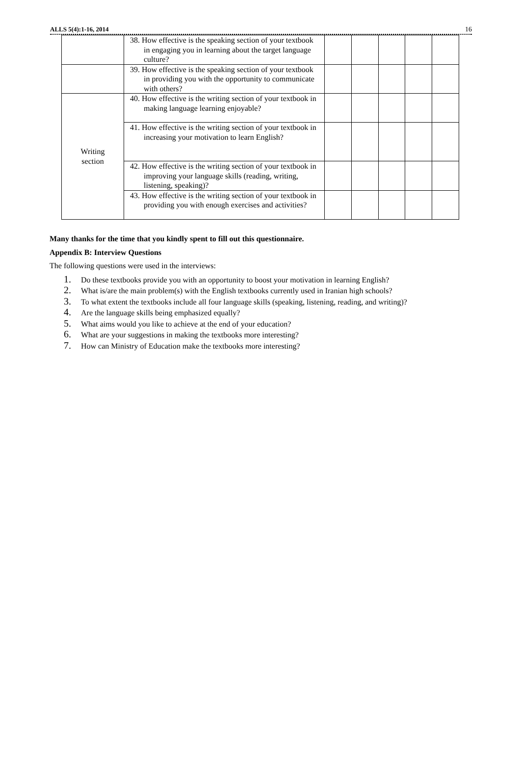ALLS 5(4):1-16, 2014 16
| | 38. How effective is the speaking section of your textbook in engaging you in learning about the target language culture? | | | | | |
| | 39. How effective is the speaking section of your textbook in providing you with the opportunity to communicate with others? | | | | | |
| Writing section | 40. How effective is the writing section of your textbook in making language learning enjoyable? | | | | | |
| | 41. How effective is the writing section of your textbook in increasing your motivation to learn English? | | | | | |
| | 42. How effective is the writing section of your textbook in improving your language skills (reading, writing, listening, speaking)? | | | | | |
| | 43. How effective is the writing section of your textbook in providing you with enough exercises and activities? | | | | | |
Many thanks for the time that you kindly spent to fill out this questionnaire.
Appendix B: Interview Questions
The following questions were used in the interviews:
1. Do these textbooks provide you with an opportunity to boost your motivation in learning English?
2. What is/are the main problem(s) with the English textbooks currently used in Iranian high schools?
3. To what extent the textbooks include all four language skills (speaking, listening, reading, and writing)?
4. Are the language skills being emphasized equally?
5. What aims would you like to achieve at the end of your education?
6. What are your suggestions in making the textbooks more interesting?
7. How can Ministry of Education make the textbooks more interesting?